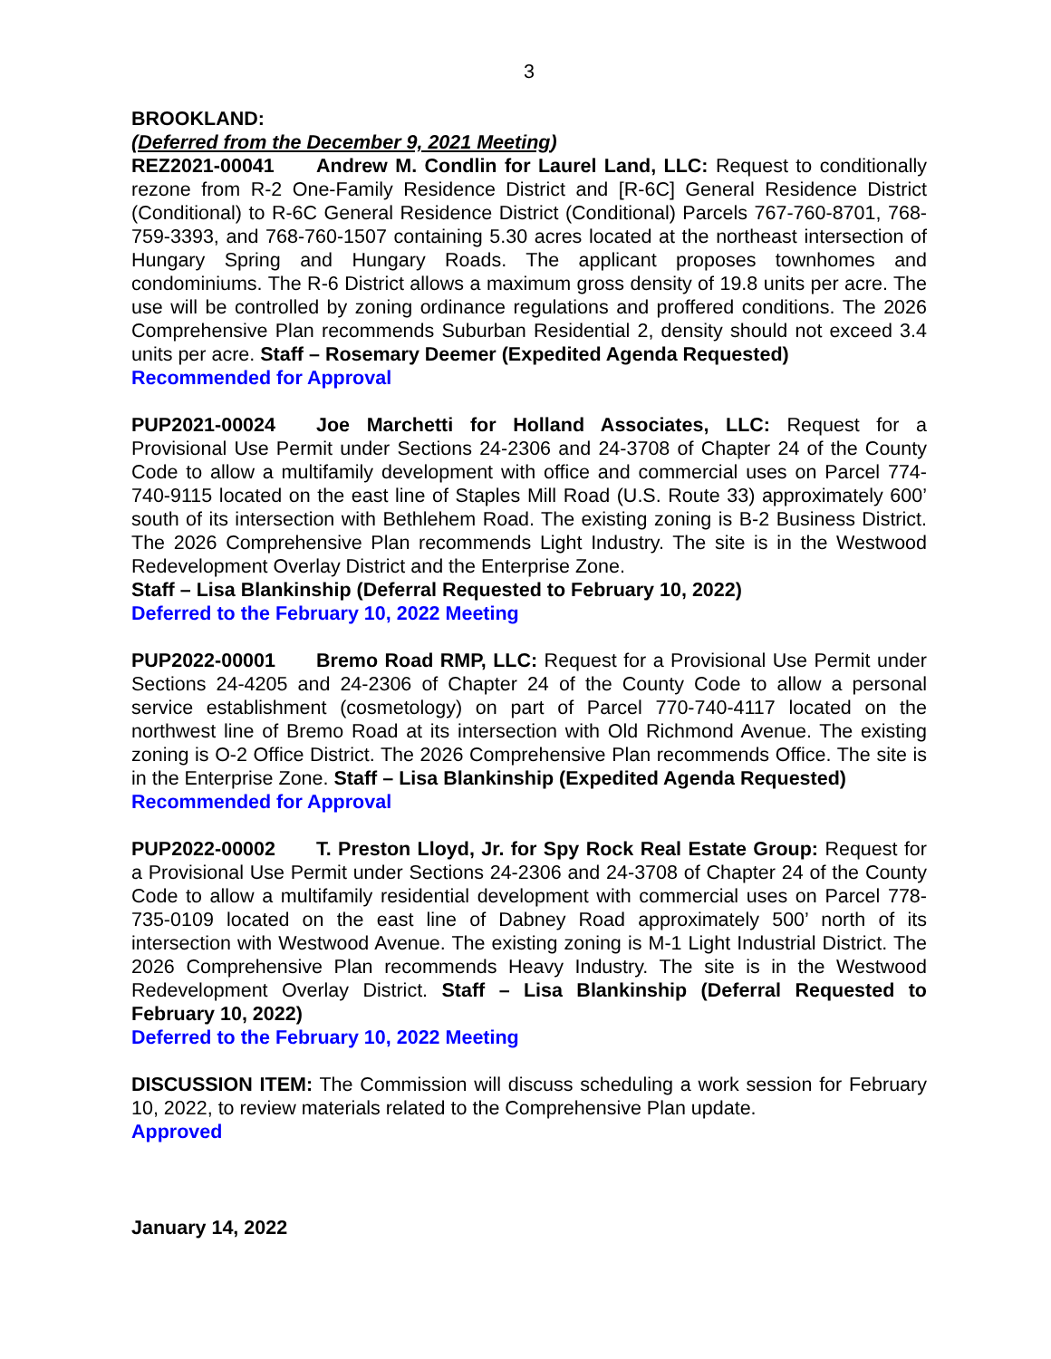3
BROOKLAND:
(Deferred from the December 9, 2021 Meeting)
REZ2021-00041 Andrew M. Condlin for Laurel Land, LLC: Request to conditionally rezone from R-2 One-Family Residence District and [R-6C] General Residence District (Conditional) to R-6C General Residence District (Conditional) Parcels 767-760-8701, 768-759-3393, and 768-760-1507 containing 5.30 acres located at the northeast intersection of Hungary Spring and Hungary Roads. The applicant proposes townhomes and condominiums. The R-6 District allows a maximum gross density of 19.8 units per acre. The use will be controlled by zoning ordinance regulations and proffered conditions. The 2026 Comprehensive Plan recommends Suburban Residential 2, density should not exceed 3.4 units per acre. Staff – Rosemary Deemer (Expedited Agenda Requested)
Recommended for Approval
PUP2021-00024 Joe Marchetti for Holland Associates, LLC: Request for a Provisional Use Permit under Sections 24-2306 and 24-3708 of Chapter 24 of the County Code to allow a multifamily development with office and commercial uses on Parcel 774-740-9115 located on the east line of Staples Mill Road (U.S. Route 33) approximately 600’ south of its intersection with Bethlehem Road. The existing zoning is B-2 Business District. The 2026 Comprehensive Plan recommends Light Industry. The site is in the Westwood Redevelopment Overlay District and the Enterprise Zone.
Staff – Lisa Blankinship (Deferral Requested to February 10, 2022)
Deferred to the February 10, 2022 Meeting
PUP2022-00001 Bremo Road RMP, LLC: Request for a Provisional Use Permit under Sections 24-4205 and 24-2306 of Chapter 24 of the County Code to allow a personal service establishment (cosmetology) on part of Parcel 770-740-4117 located on the northwest line of Bremo Road at its intersection with Old Richmond Avenue. The existing zoning is O-2 Office District. The 2026 Comprehensive Plan recommends Office. The site is in the Enterprise Zone. Staff – Lisa Blankinship (Expedited Agenda Requested)
Recommended for Approval
PUP2022-00002 T. Preston Lloyd, Jr. for Spy Rock Real Estate Group: Request for a Provisional Use Permit under Sections 24-2306 and 24-3708 of Chapter 24 of the County Code to allow a multifamily residential development with commercial uses on Parcel 778-735-0109 located on the east line of Dabney Road approximately 500’ north of its intersection with Westwood Avenue. The existing zoning is M-1 Light Industrial District. The 2026 Comprehensive Plan recommends Heavy Industry. The site is in the Westwood Redevelopment Overlay District. Staff – Lisa Blankinship (Deferral Requested to February 10, 2022)
Deferred to the February 10, 2022 Meeting
DISCUSSION ITEM: The Commission will discuss scheduling a work session for February 10, 2022, to review materials related to the Comprehensive Plan update.
Approved
January 14, 2022